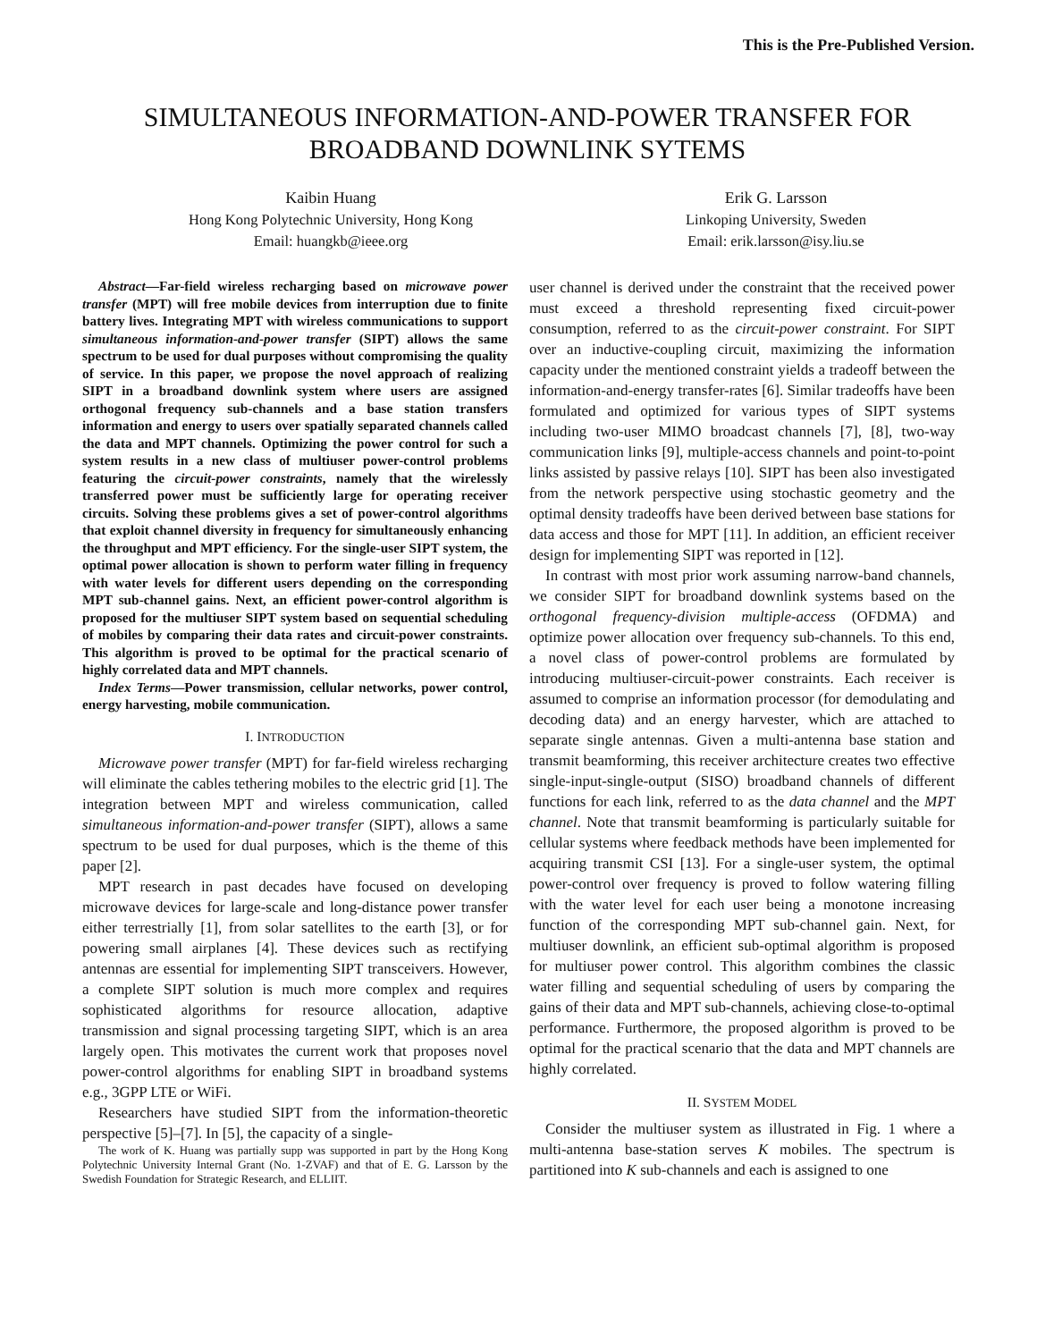This is the Pre-Published Version.
SIMULTANEOUS INFORMATION-AND-POWER TRANSFER FOR BROADBAND DOWNLINK SYTEMS
Kaibin Huang
Hong Kong Polytechnic University, Hong Kong
Email: huangkb@ieee.org
Erik G. Larsson
Linkoping University, Sweden
Email: erik.larsson@isy.liu.se
Abstract—Far-field wireless recharging based on microwave power transfer (MPT) will free mobile devices from interruption due to finite battery lives. Integrating MPT with wireless communications to support simultaneous information-and-power transfer (SIPT) allows the same spectrum to be used for dual purposes without compromising the quality of service. In this paper, we propose the novel approach of realizing SIPT in a broadband downlink system where users are assigned orthogonal frequency sub-channels and a base station transfers information and energy to users over spatially separated channels called the data and MPT channels. Optimizing the power control for such a system results in a new class of multiuser power-control problems featuring the circuit-power constraints, namely that the wirelessly transferred power must be sufficiently large for operating receiver circuits. Solving these problems gives a set of power-control algorithms that exploit channel diversity in frequency for simultaneously enhancing the throughput and MPT efficiency. For the single-user SIPT system, the optimal power allocation is shown to perform water filling in frequency with water levels for different users depending on the corresponding MPT sub-channel gains. Next, an efficient power-control algorithm is proposed for the multiuser SIPT system based on sequential scheduling of mobiles by comparing their data rates and circuit-power constraints. This algorithm is proved to be optimal for the practical scenario of highly correlated data and MPT channels.
Index Terms—Power transmission, cellular networks, power control, energy harvesting, mobile communication.
I. INTRODUCTION
Microwave power transfer (MPT) for far-field wireless recharging will eliminate the cables tethering mobiles to the electric grid [1]. The integration between MPT and wireless communication, called simultaneous information-and-power transfer (SIPT), allows a same spectrum to be used for dual purposes, which is the theme of this paper [2].
MPT research in past decades have focused on developing microwave devices for large-scale and long-distance power transfer either terrestrially [1], from solar satellites to the earth [3], or for powering small airplanes [4]. These devices such as rectifying antennas are essential for implementing SIPT transceivers. However, a complete SIPT solution is much more complex and requires sophisticated algorithms for resource allocation, adaptive transmission and signal processing targeting SIPT, which is an area largely open. This motivates the current work that proposes novel power-control algorithms for enabling SIPT in broadband systems e.g., 3GPP LTE or WiFi.
Researchers have studied SIPT from the information-theoretic perspective [5]–[7]. In [5], the capacity of a single-
The work of K. Huang was partially supp was supported in part by the Hong Kong Polytechnic University Internal Grant (No. 1-ZVAF) and that of E. G. Larsson by the Swedish Foundation for Strategic Research, and ELLIIT.
user channel is derived under the constraint that the received power must exceed a threshold representing fixed circuit-power consumption, referred to as the circuit-power constraint. For SIPT over an inductive-coupling circuit, maximizing the information capacity under the mentioned constraint yields a tradeoff between the information-and-energy transfer-rates [6]. Similar tradeoffs have been formulated and optimized for various types of SIPT systems including two-user MIMO broadcast channels [7], [8], two-way communication links [9], multiple-access channels and point-to-point links assisted by passive relays [10]. SIPT has been also investigated from the network perspective using stochastic geometry and the optimal density tradeoffs have been derived between base stations for data access and those for MPT [11]. In addition, an efficient receiver design for implementing SIPT was reported in [12].
In contrast with most prior work assuming narrow-band channels, we consider SIPT for broadband downlink systems based on the orthogonal frequency-division multiple-access (OFDMA) and optimize power allocation over frequency sub-channels. To this end, a novel class of power-control problems are formulated by introducing multiuser-circuit-power constraints. Each receiver is assumed to comprise an information processor (for demodulating and decoding data) and an energy harvester, which are attached to separate single antennas. Given a multi-antenna base station and transmit beamforming, this receiver architecture creates two effective single-input-single-output (SISO) broadband channels of different functions for each link, referred to as the data channel and the MPT channel. Note that transmit beamforming is particularly suitable for cellular systems where feedback methods have been implemented for acquiring transmit CSI [13]. For a single-user system, the optimal power-control over frequency is proved to follow watering filling with the water level for each user being a monotone increasing function of the corresponding MPT sub-channel gain. Next, for multiuser downlink, an efficient sub-optimal algorithm is proposed for multiuser power control. This algorithm combines the classic water filling and sequential scheduling of users by comparing the gains of their data and MPT sub-channels, achieving close-to-optimal performance. Furthermore, the proposed algorithm is proved to be optimal for the practical scenario that the data and MPT channels are highly correlated.
II. SYSTEM MODEL
Consider the multiuser system as illustrated in Fig. 1 where a multi-antenna base-station serves K mobiles. The spectrum is partitioned into K sub-channels and each is assigned to one